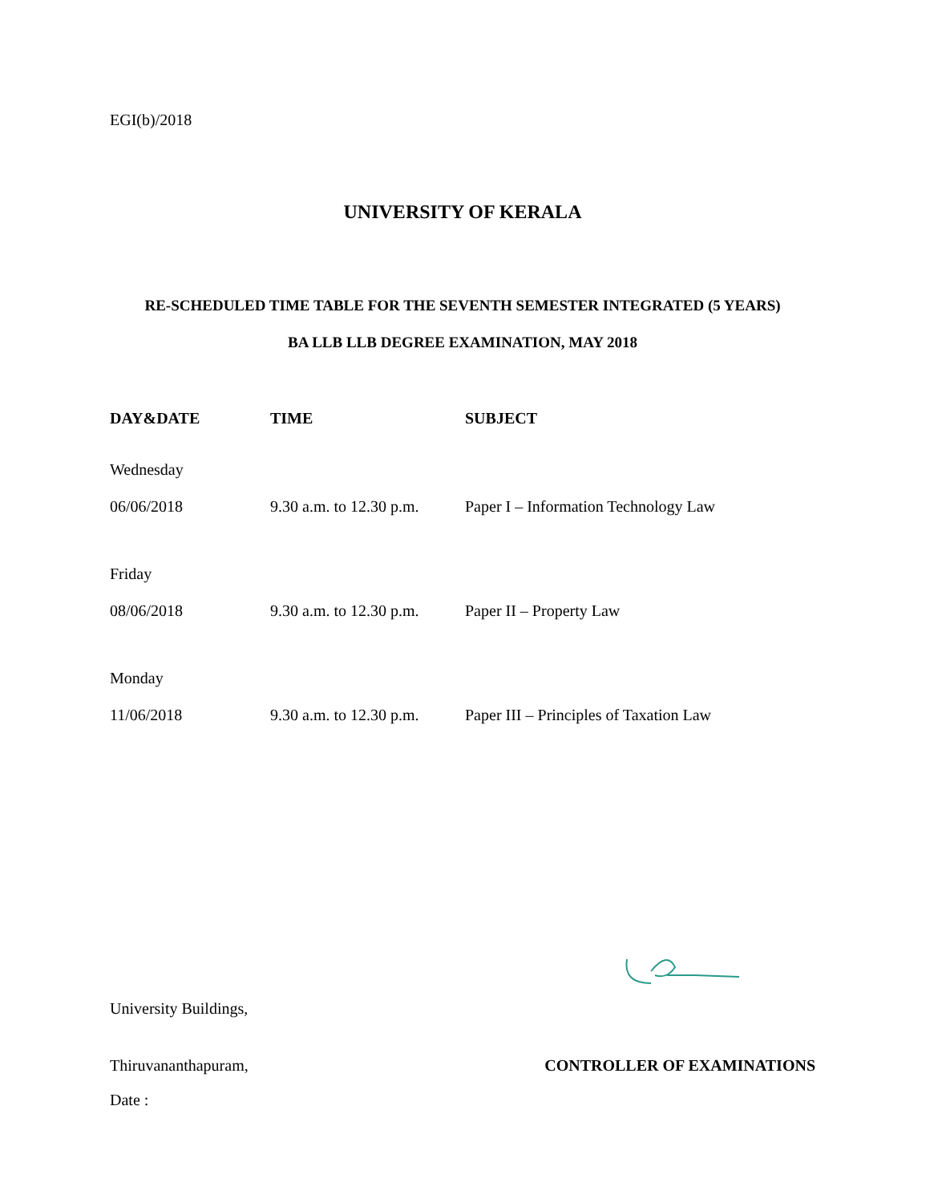EGI(b)/2018
UNIVERSITY OF KERALA
RE-SCHEDULED TIME TABLE FOR THE SEVENTH SEMESTER INTEGRATED (5 YEARS)
BA LLB LLB DEGREE EXAMINATION, MAY 2018
| DAY&DATE | TIME | SUBJECT |
| --- | --- | --- |
| Wednesday | | |
| 06/06/2018 | 9.30 a.m. to 12.30 p.m. | Paper I – Information Technology Law |
| Friday | | |
| 08/06/2018 | 9.30 a.m. to 12.30 p.m. | Paper II – Property Law |
| Monday | | |
| 11/06/2018 | 9.30 a.m. to 12.30 p.m. | Paper III – Principles of Taxation Law |
University Buildings,
Thiruvananthapuram, CONTROLLER OF EXAMINATIONS
Date :